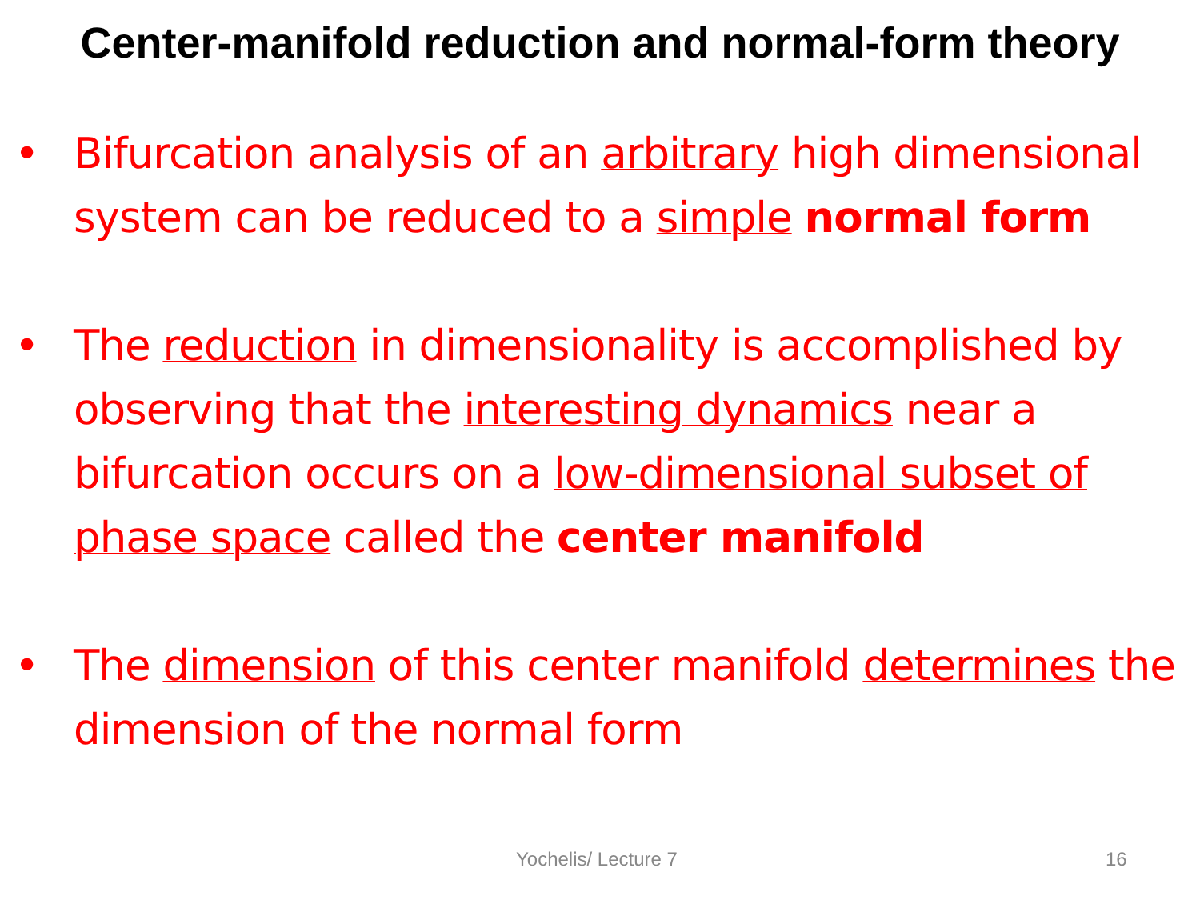Center-manifold reduction and normal-form theory
• Bifurcation analysis of an arbitrary high dimensional system can be reduced to a simple normal form
• The reduction in dimensionality is accomplished by observing that the interesting dynamics near a bifurcation occurs on a low-dimensional subset of phase space called the center manifold
• The dimension of this center manifold determines the dimension of the normal form
Yochelis/ Lecture 7 16